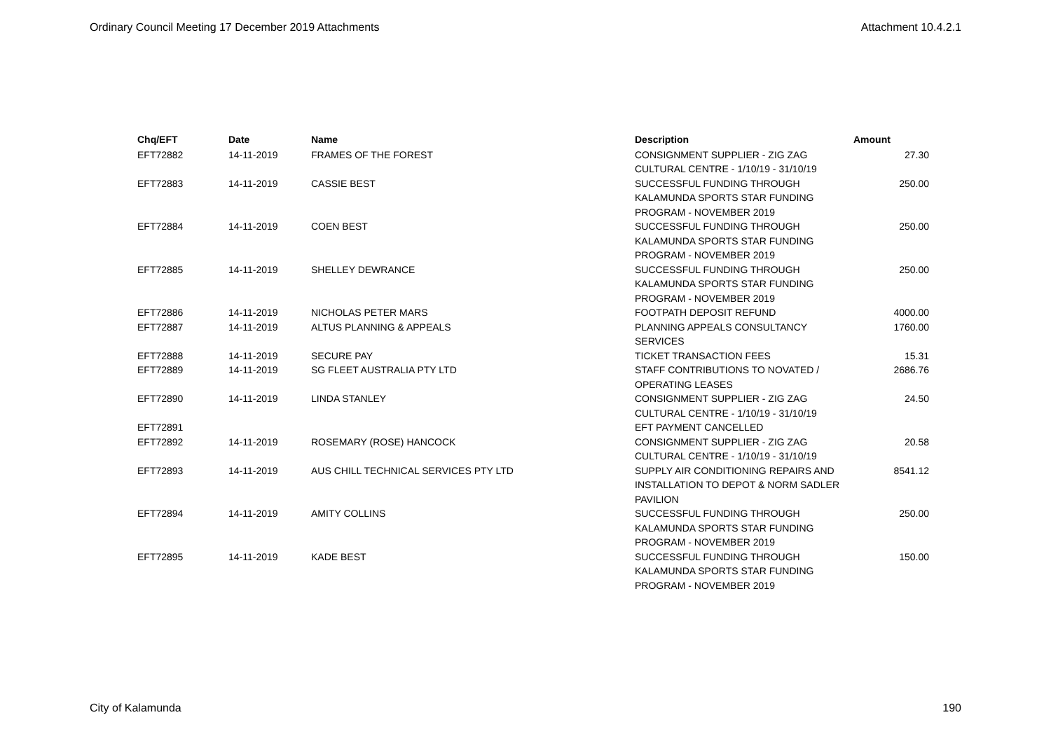Ordinary Council Meeting 17 December 2019 Attachments Attachment 10.4.2.1
| Chq/EFT | Date | Name | Description | Amount |
| --- | --- | --- | --- | --- |
| EFT72882 | 14-11-2019 | FRAMES OF THE FOREST | CONSIGNMENT SUPPLIER - ZIG ZAG CULTURAL CENTRE - 1/10/19 - 31/10/19 | 27.30 |
| EFT72883 | 14-11-2019 | CASSIE BEST | SUCCESSFUL FUNDING THROUGH KALAMUNDA SPORTS STAR FUNDING PROGRAM - NOVEMBER 2019 | 250.00 |
| EFT72884 | 14-11-2019 | COEN BEST | SUCCESSFUL FUNDING THROUGH KALAMUNDA SPORTS STAR FUNDING PROGRAM - NOVEMBER 2019 | 250.00 |
| EFT72885 | 14-11-2019 | SHELLEY DEWRANCE | SUCCESSFUL FUNDING THROUGH KALAMUNDA SPORTS STAR FUNDING PROGRAM - NOVEMBER 2019 | 250.00 |
| EFT72886 | 14-11-2019 | NICHOLAS PETER MARS | FOOTPATH DEPOSIT REFUND | 4000.00 |
| EFT72887 | 14-11-2019 | ALTUS PLANNING & APPEALS | PLANNING APPEALS CONSULTANCY SERVICES | 1760.00 |
| EFT72888 | 14-11-2019 | SECURE PAY | TICKET TRANSACTION FEES | 15.31 |
| EFT72889 | 14-11-2019 | SG FLEET AUSTRALIA PTY LTD | STAFF CONTRIBUTIONS TO NOVATED / OPERATING LEASES | 2686.76 |
| EFT72890 | 14-11-2019 | LINDA STANLEY | CONSIGNMENT SUPPLIER - ZIG ZAG CULTURAL CENTRE - 1/10/19 - 31/10/19 | 24.50 |
| EFT72891 | | | EFT PAYMENT CANCELLED | |
| EFT72892 | 14-11-2019 | ROSEMARY (ROSE) HANCOCK | CONSIGNMENT SUPPLIER - ZIG ZAG CULTURAL CENTRE - 1/10/19 - 31/10/19 | 20.58 |
| EFT72893 | 14-11-2019 | AUS CHILL TECHNICAL SERVICES PTY LTD | SUPPLY AIR CONDITIONING REPAIRS AND INSTALLATION TO DEPOT & NORM SADLER PAVILION | 8541.12 |
| EFT72894 | 14-11-2019 | AMITY COLLINS | SUCCESSFUL FUNDING THROUGH KALAMUNDA SPORTS STAR FUNDING PROGRAM - NOVEMBER 2019 | 250.00 |
| EFT72895 | 14-11-2019 | KADE BEST | SUCCESSFUL FUNDING THROUGH KALAMUNDA SPORTS STAR FUNDING PROGRAM - NOVEMBER 2019 | 150.00 |
City of Kalamunda 190